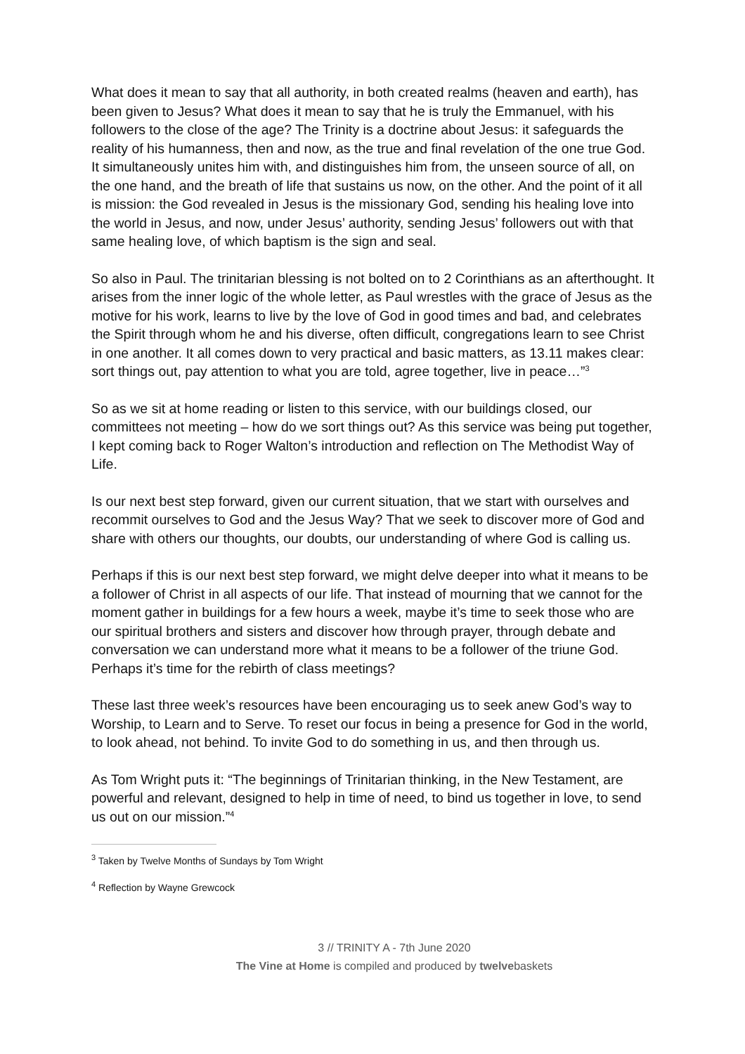What does it mean to say that all authority, in both created realms (heaven and earth), has been given to Jesus? What does it mean to say that he is truly the Emmanuel, with his followers to the close of the age? The Trinity is a doctrine about Jesus: it safeguards the reality of his humanness, then and now, as the true and final revelation of the one true God. It simultaneously unites him with, and distinguishes him from, the unseen source of all, on the one hand, and the breath of life that sustains us now, on the other. And the point of it all is mission: the God revealed in Jesus is the missionary God, sending his healing love into the world in Jesus, and now, under Jesus’ authority, sending Jesus’ followers out with that same healing love, of which baptism is the sign and seal.
So also in Paul. The trinitarian blessing is not bolted on to 2 Corinthians as an afterthought. It arises from the inner logic of the whole letter, as Paul wrestles with the grace of Jesus as the motive for his work, learns to live by the love of God in good times and bad, and celebrates the Spirit through whom he and his diverse, often difficult, congregations learn to see Christ in one another. It all comes down to very practical and basic matters, as 13.11 makes clear: sort things out, pay attention to what you are told, agree together, live in peace…”<sup>3</sup>
So as we sit at home reading or listen to this service, with our buildings closed, our committees not meeting – how do we sort things out? As this service was being put together, I kept coming back to Roger Walton’s introduction and reflection on The Methodist Way of Life.
Is our next best step forward, given our current situation, that we start with ourselves and recommit ourselves to God and the Jesus Way? That we seek to discover more of God and share with others our thoughts, our doubts, our understanding of where God is calling us.
Perhaps if this is our next best step forward, we might delve deeper into what it means to be a follower of Christ in all aspects of our life. That instead of mourning that we cannot for the moment gather in buildings for a few hours a week, maybe it’s time to seek those who are our spiritual brothers and sisters and discover how through prayer, through debate and conversation we can understand more what it means to be a follower of the triune God. Perhaps it’s time for the rebirth of class meetings?
These last three week’s resources have been encouraging us to seek anew God’s way to Worship, to Learn and to Serve. To reset our focus in being a presence for God in the world, to look ahead, not behind. To invite God to do something in us, and then through us.
As Tom Wright puts it: “The beginnings of Trinitarian thinking, in the New Testament, are powerful and relevant, designed to help in time of need, to bind us together in love, to send us out on our mission.”<sup>4</sup>
<sup>3</sup> Taken by Twelve Months of Sundays by Tom Wright
<sup>4</sup> Reflection by Wayne Grewcock
3 // TRINITY A - 7th June 2020
The Vine at Home is compiled and produced by twelvebaskets